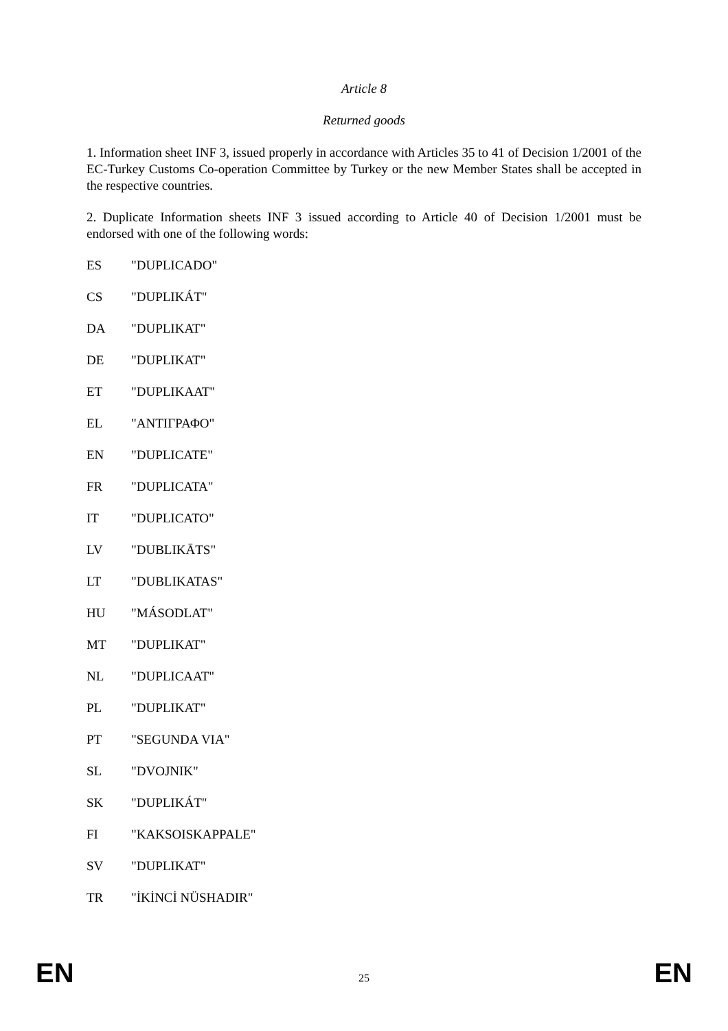Article 8
Returned goods
1. Information sheet INF 3, issued properly in accordance with Articles 35 to 41 of Decision 1/2001 of the EC-Turkey Customs Co-operation Committee by Turkey or the new Member States shall be accepted in the respective countries.
2. Duplicate Information sheets INF 3 issued according to Article 40 of Decision 1/2001 must be endorsed with one of the following words:
ES "DUPLICADO"
CS "DUPLIKÁT"
DA "DUPLIKAT"
DE "DUPLIKAT"
ET "DUPLIKAAT"
EL "ΑΝΤΙΓΡΑΦΟ"
EN "DUPLICATE"
FR "DUPLICATA"
IT "DUPLICATO"
LV "DUBLIKĀTS"
LT "DUBLIKATAS"
HU "MÁSODLAT"
MT "DUPLIKAT"
NL "DUPLICAAT"
PL "DUPLIKAT"
PT "SEGUNDA VIA"
SL "DVOJNIK"
SK "DUPLIKÁT"
FI "KAKSOISKAPPALE"
SV "DUPLIKAT"
TR "İKİNCİ NÜSHADIR"
EN 25 EN